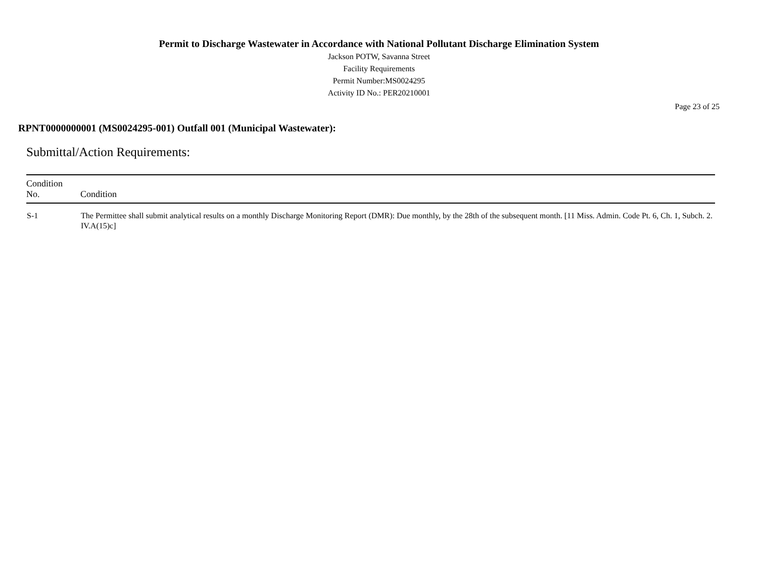Permit to Discharge Wastewater in Accordance with National Pollutant Discharge Elimination System
Jackson POTW, Savanna Street
Facility Requirements
Permit Number:MS0024295
Activity ID No.: PER20210001
Page 23 of 25
RPNT0000000001 (MS0024295-001) Outfall 001 (Municipal Wastewater):
Submittal/Action Requirements:
| Condition No. | Condition |
| --- | --- |
| S-1 | The Permittee shall submit analytical results on a monthly Discharge Monitoring Report (DMR): Due monthly, by the 28th of the subsequent month. [11 Miss. Admin. Code Pt. 6, Ch. 1, Subch. 2. IV.A(15)c] |